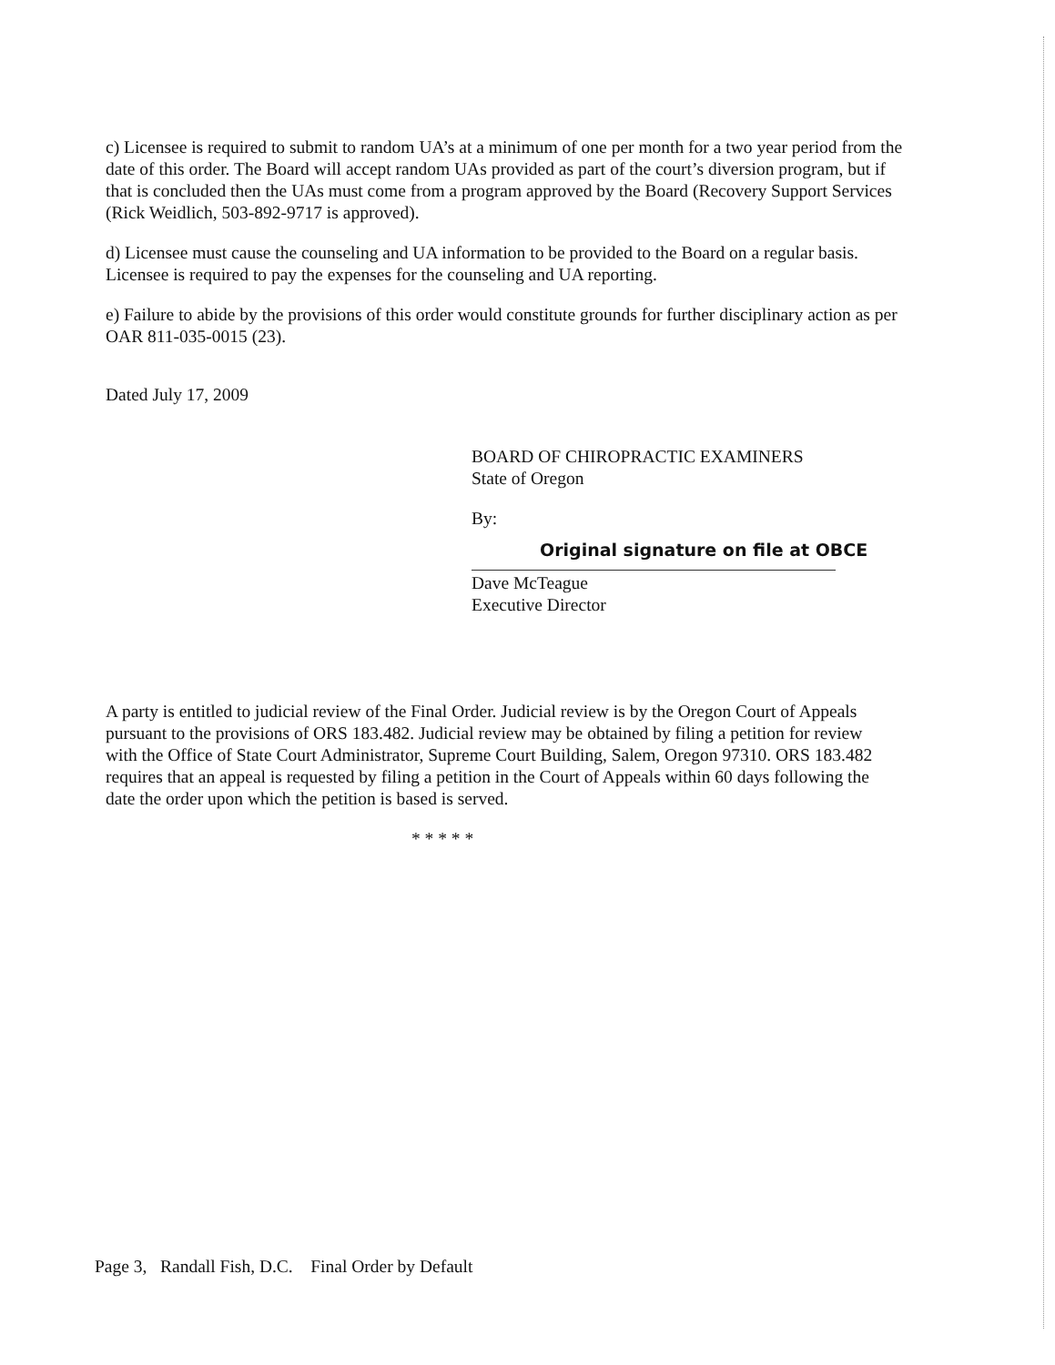c) Licensee is required to submit to random UA’s at a minimum of one per month for a two year period from the date of this order. The Board will accept random UAs provided as part of the court’s diversion program, but if that is concluded then the UAs must come from a program approved by the Board (Recovery Support Services (Rick Weidlich, 503-892-9717 is approved).
d) Licensee must cause the counseling and UA information to be provided to the Board on a regular basis. Licensee is required to pay the expenses for the counseling and UA reporting.
e) Failure to abide by the provisions of this order would constitute grounds for further disciplinary action as per OAR 811-035-0015 (23).
Dated July 17, 2009
BOARD OF CHIROPRACTIC EXAMINERS
State of Oregon
By:
Original signature on file at OBCE
Dave McTeague
Executive Director
A party is entitled to judicial review of the Final Order. Judicial review is by the Oregon Court of Appeals pursuant to the provisions of ORS 183.482. Judicial review may be obtained by filing a petition for review with the Office of State Court Administrator, Supreme Court Building, Salem, Oregon 97310. ORS 183.482 requires that an appeal is requested by filing a petition in the Court of Appeals within 60 days following the date the order upon which the petition is based is served.
* * * * *
Page 3, Randall Fish, D.C. Final Order by Default